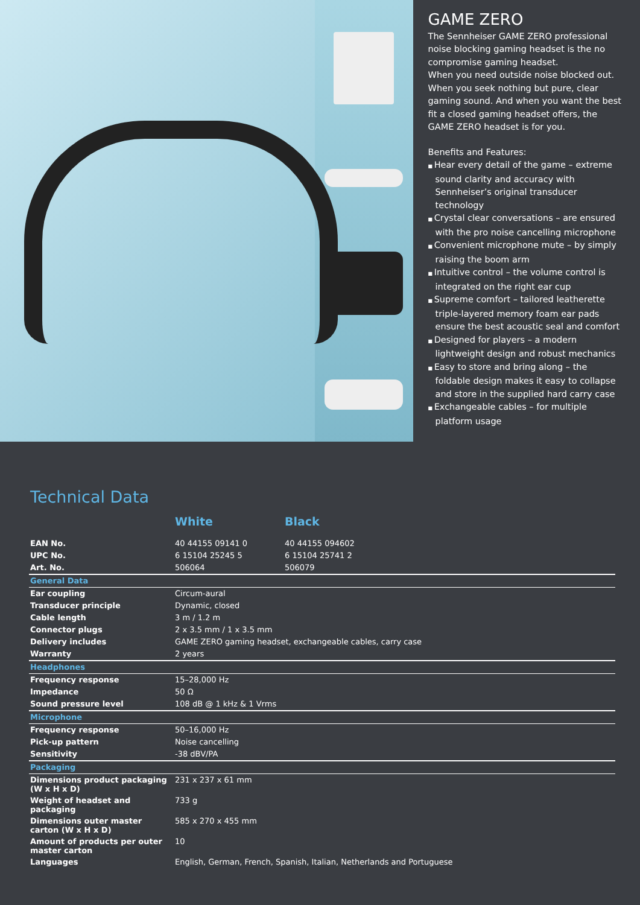GAME ZERO
The Sennheiser GAME ZERO professional noise blocking gaming headset is the no compromise gaming headset.
When you need outside noise blocked out. When you seek nothing but pure, clear gaming sound. And when you want the best fit a closed gaming headset offers, the GAME ZERO headset is for you.
Benefits and Features:
Hear every detail of the game – extreme sound clarity and accuracy with Sennheiser’s original transducer technology
Crystal clear conversations – are ensured with the pro noise cancelling microphone
Convenient microphone mute – by simply raising the boom arm
Intuitive control – the volume control is integrated on the right ear cup
Supreme comfort – tailored leatherette triple-layered memory foam ear pads ensure the best acoustic seal and comfort
Designed for players – a modern lightweight design and robust mechanics
Easy to store and bring along – the foldable design makes it easy to collapse and store in the supplied hard carry case
Exchangeable cables – for multiple platform usage
Technical Data
| | White | Black |
| --- | --- | --- |
| EAN No. | 40 44155 09141 0 | 40 44155 094602 |
| UPC No. | 6 15104 25245 5 | 6 15104 25741 2 |
| Art. No. | 506064 | 506079 |
| General Data | | |
| Ear coupling | Circum-aural | |
| Transducer principle | Dynamic, closed | |
| Cable length | 3 m / 1.2 m | |
| Connector plugs | 2 x 3.5 mm / 1 x 3.5 mm | |
| Delivery includes | GAME ZERO gaming headset, exchangeable cables, carry case | |
| Warranty | 2 years | |
| Headphones | | |
| Frequency response | 15–28,000 Hz | |
| Impedance | 50 Ω | |
| Sound pressure level | 108 dB @ 1 kHz & 1 Vrms | |
| Microphone | | |
| Frequency response | 50–16,000 Hz | |
| Pick-up pattern | Noise cancelling | |
| Sensitivity | -38 dBV/PA | |
| Packaging | | |
| Dimensions product packaging (W x H x D) | 231 x 237 x 61 mm | |
| Weight of headset and packaging | 733 g | |
| Dimensions outer master carton (W x H x D) | 585 x 270 x 455 mm | |
| Amount of products per outer master carton | 10 | |
| Languages | English, German, French, Spanish, Italian, Netherlands and Portuguese | |